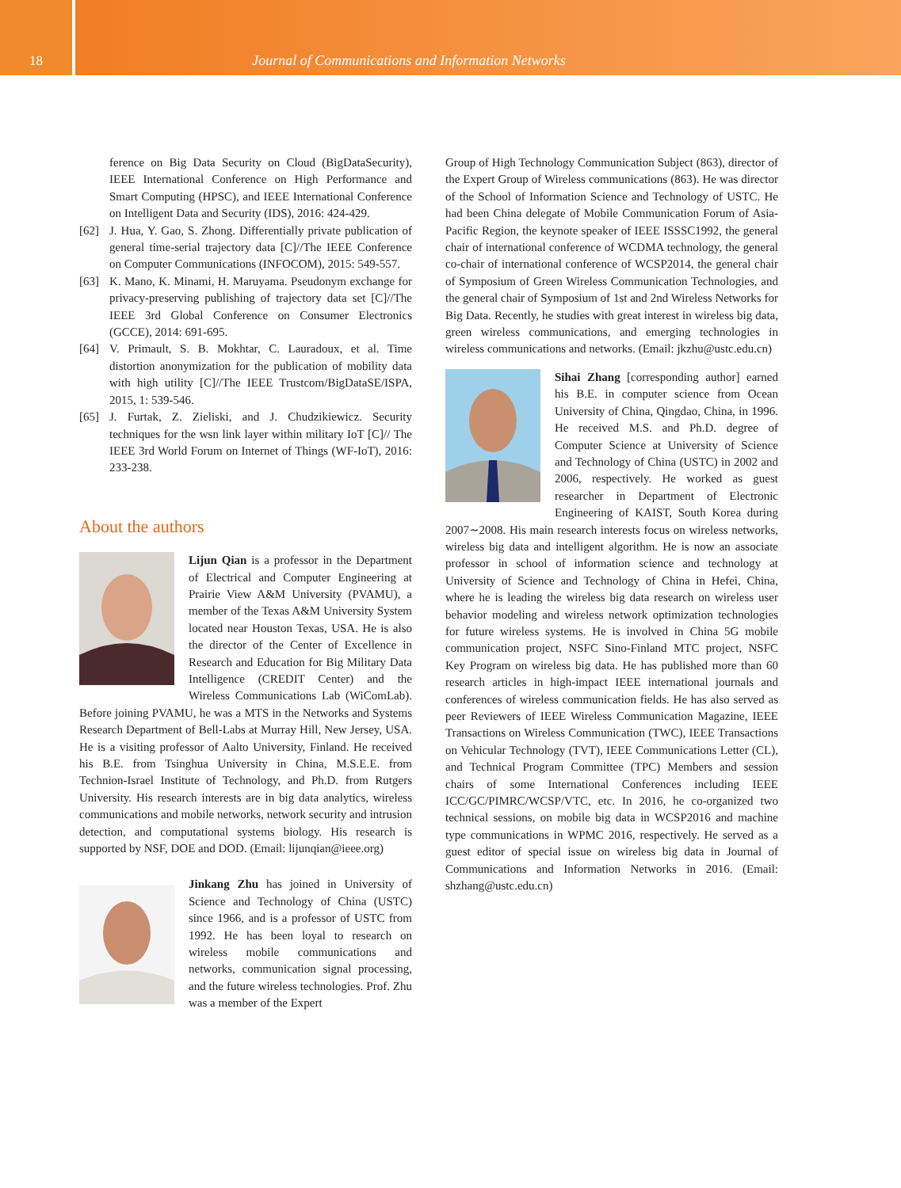18 Journal of Communications and Information Networks
ference on Big Data Security on Cloud (BigDataSecurity), IEEE International Conference on High Performance and Smart Computing (HPSC), and IEEE International Conference on Intelligent Data and Security (IDS), 2016: 424-429.
[62] J. Hua, Y. Gao, S. Zhong. Differentially private publication of general time-serial trajectory data [C]//The IEEE Conference on Computer Communications (INFOCOM), 2015: 549-557.
[63] K. Mano, K. Minami, H. Maruyama. Pseudonym exchange for privacy-preserving publishing of trajectory data set [C]//The IEEE 3rd Global Conference on Consumer Electronics (GCCE), 2014: 691-695.
[64] V. Primault, S. B. Mokhtar, C. Lauradoux, et al. Time distortion anonymization for the publication of mobility data with high utility [C]//The IEEE Trustcom/BigDataSE/ISPA, 2015, 1: 539-546.
[65] J. Furtak, Z. Zieliski, and J. Chudzikiewicz. Security techniques for the wsn link layer within military IoT [C]// The IEEE 3rd World Forum on Internet of Things (WF-IoT), 2016: 233-238.
About the authors
Lijun Qian is a professor in the Department of Electrical and Computer Engineering at Prairie View A&M University (PVAMU), a member of the Texas A&M University System located near Houston Texas, USA. He is also the director of the Center of Excellence in Research and Education for Big Military Data Intelligence (CREDIT Center) and the Wireless Communications Lab (WiComLab). Before joining PVAMU, he was a MTS in the Networks and Systems Research Department of Bell-Labs at Murray Hill, New Jersey, USA. He is a visiting professor of Aalto University, Finland. He received his B.E. from Tsinghua University in China, M.S.E.E. from Technion-Israel Institute of Technology, and Ph.D. from Rutgers University. His research interests are in big data analytics, wireless communications and mobile networks, network security and intrusion detection, and computational systems biology. His research is supported by NSF, DOE and DOD. (Email: lijunqian@ieee.org)
Jinkang Zhu has joined in University of Science and Technology of China (USTC) since 1966, and is a professor of USTC from 1992. He has been loyal to research on wireless mobile communications and networks, communication signal processing, and the future wireless technologies. Prof. Zhu was a member of the Expert
Group of High Technology Communication Subject (863), director of the Expert Group of Wireless communications (863). He was director of the School of Information Science and Technology of USTC. He had been China delegate of Mobile Communication Forum of Asia-Pacific Region, the keynote speaker of IEEE ISSSC1992, the general chair of international conference of WCDMA technology, the general co-chair of international conference of WCSP2014, the general chair of Symposium of Green Wireless Communication Technologies, and the general chair of Symposium of 1st and 2nd Wireless Networks for Big Data. Recently, he studies with great interest in wireless big data, green wireless communications, and emerging technologies in wireless communications and networks. (Email: jkzhu@ustc.edu.cn)
Sihai Zhang [corresponding author] earned his B.E. in computer science from Ocean University of China, Qingdao, China, in 1996. He received M.S. and Ph.D. degree of Computer Science at University of Science and Technology of China (USTC) in 2002 and 2006, respectively. He worked as guest researcher in Department of Electronic Engineering of KAIST, South Korea during 2007∼2008. His main research interests focus on wireless networks, wireless big data and intelligent algorithm. He is now an associate professor in school of information science and technology at University of Science and Technology of China in Hefei, China, where he is leading the wireless big data research on wireless user behavior modeling and wireless network optimization technologies for future wireless systems. He is involved in China 5G mobile communication project, NSFC Sino-Finland MTC project, NSFC Key Program on wireless big data. He has published more than 60 research articles in high-impact IEEE international journals and conferences of wireless communication fields. He has also served as peer Reviewers of IEEE Wireless Communication Magazine, IEEE Transactions on Wireless Communication (TWC), IEEE Transactions on Vehicular Technology (TVT), IEEE Communications Letter (CL), and Technical Program Committee (TPC) Members and session chairs of some International Conferences including IEEE ICC/GC/PIMRC/WCSP/VTC, etc. In 2016, he co-organized two technical sessions, on mobile big data in WCSP2016 and machine type communications in WPMC 2016, respectively. He served as a guest editor of special issue on wireless big data in Journal of Communications and Information Networks in 2016. (Email: shzhang@ustc.edu.cn)